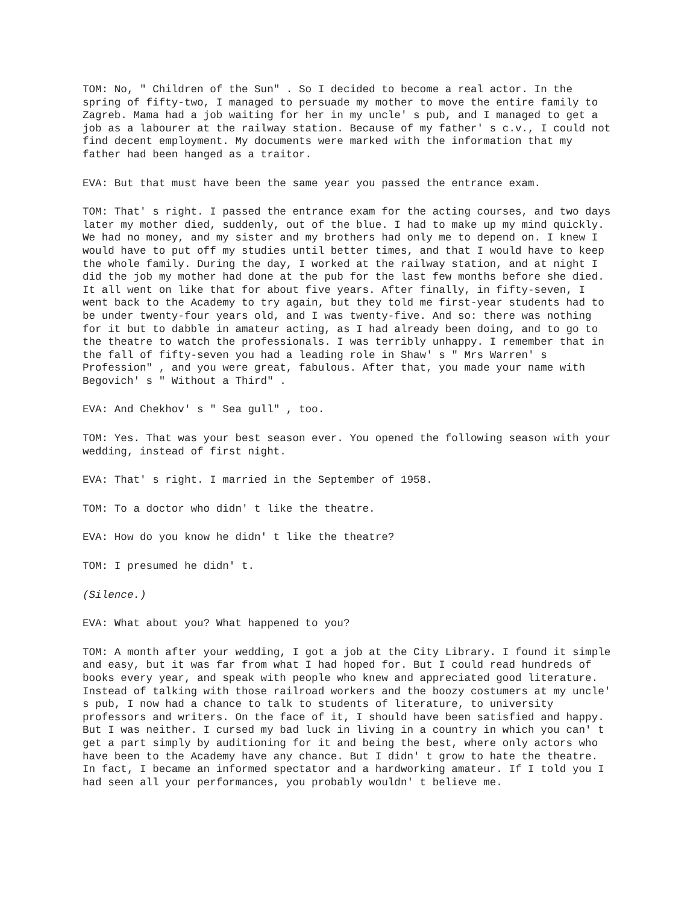TOM: No, " Children of the Sun" . So I decided to become a real actor. In the spring of fifty-two, I managed to persuade my mother to move the entire family to Zagreb. Mama had a job waiting for her in my uncle' s pub, and I managed to get a job as a labourer at the railway station. Because of my father' s c.v., I could not find decent employment. My documents were marked with the information that my father had been hanged as a traitor.
EVA: But that must have been the same year you passed the entrance exam.
TOM: That' s right. I passed the entrance exam for the acting courses, and two days later my mother died, suddenly, out of the blue. I had to make up my mind quickly. We had no money, and my sister and my brothers had only me to depend on. I knew I would have to put off my studies until better times, and that I would have to keep the whole family. During the day, I worked at the railway station, and at night I did the job my mother had done at the pub for the last few months before she died. It all went on like that for about five years. After finally, in fifty-seven, I went back to the Academy to try again, but they told me first-year students had to be under twenty-four years old, and I was twenty-five. And so: there was nothing for it but to dabble in amateur acting, as I had already been doing, and to go to the theatre to watch the professionals. I was terribly unhappy. I remember that in the fall of fifty-seven you had a leading role in Shaw' s " Mrs Warren' s Profession" , and you were great, fabulous. After that, you made your name with Begovich' s " Without a Third" .
EVA: And Chekhov' s " Sea gull" , too.
TOM: Yes. That was your best season ever. You opened the following season with your wedding, instead of first night.
EVA: That' s right. I married in the September of 1958.
TOM: To a doctor who didn' t like the theatre.
EVA: How do you know he didn' t like the theatre?
TOM: I presumed he didn' t.
(Silence.)
EVA: What about you? What happened to you?
TOM: A month after your wedding, I got a job at the City Library. I found it simple and easy, but it was far from what I had hoped for. But I could read hundreds of books every year, and speak with people who knew and appreciated good literature. Instead of talking with those railroad workers and the boozy costumers at my uncle' s pub, I now had a chance to talk to students of literature, to university professors and writers. On the face of it, I should have been satisfied and happy. But I was neither. I cursed my bad luck in living in a country in which you can' t get a part simply by auditioning for it and being the best, where only actors who have been to the Academy have any chance. But I didn' t grow to hate the theatre. In fact, I became an informed spectator and a hardworking amateur. If I told you I had seen all your performances, you probably wouldn' t believe me.